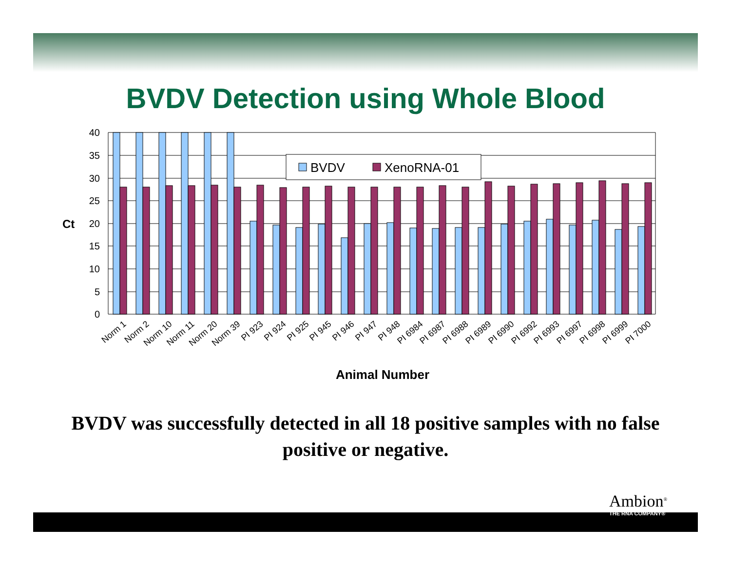BVDV Detection using Whole Blood
40
35
30
25
20
15
10
5
0
Ct
BVDV
XenoRNA-01
Norm 1
Norm 2
Norm 10
Norm 11
Norm 20
Norm 39
PI 923
PI 924
PI 925
PI 945
PI 946
PI 947
PI 948
PI 6984
PI 6987
PI 6988
PI 6989
PI 6990
PI 6992
PI 6993
PI 6997
PI 6998
PI 6999
PI 7000
Animal Number
BVDV was successfully detected in all 18 positive samples with no false positive or negative.
Ambion<sup>®</sup>
THE RNA COMPANY®